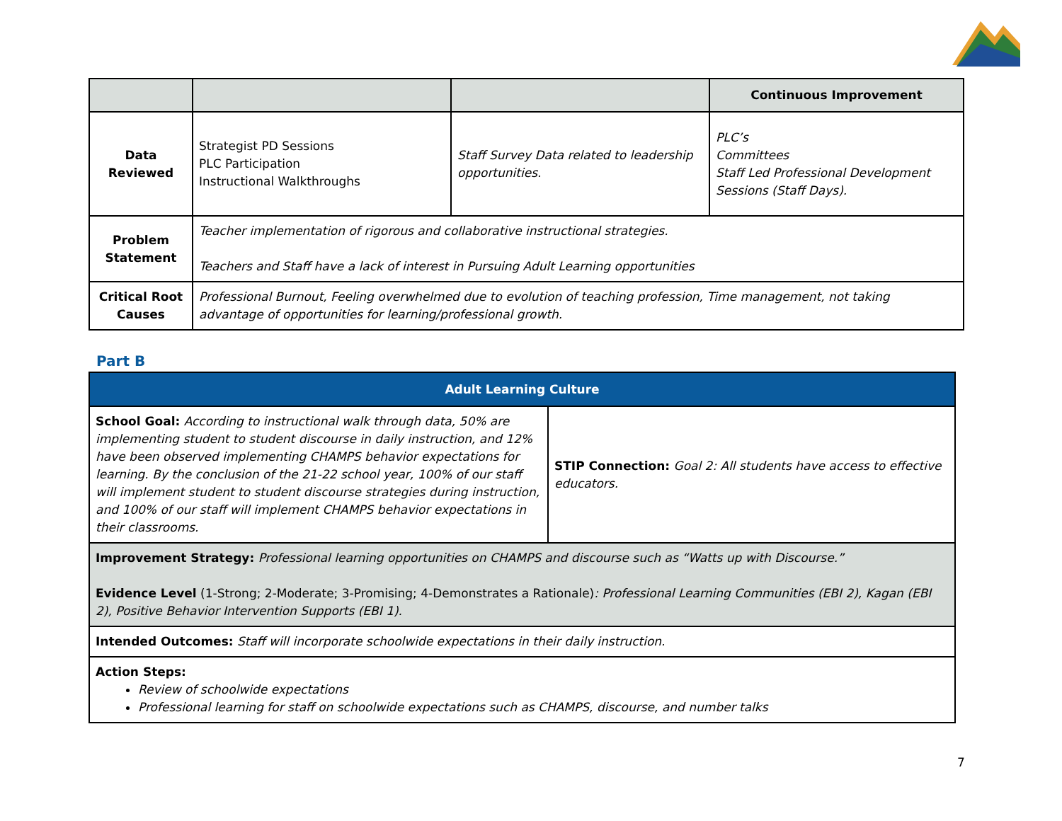| | | | Continuous Improvement |
| Data Reviewed | Strategist PD Sessions PLC Participation Instructional Walkthroughs | Staff Survey Data related to leadership opportunities. | PLC’s Committees Staff Led Professional Development Sessions (Staff Days). |
| Problem Statement | Teacher implementation of rigorous and collaborative instructional strategies. Teachers and Staff have a lack of interest in Pursuing Adult Learning opportunities | | |
| Critical Root Causes | Professional Burnout, Feeling overwhelmed due to evolution of teaching profession, Time management, not taking advantage of opportunities for learning/professional growth. | | |
Part B
| Adult Learning Culture | |
| School Goal: According to instructional walk through data, 50% are implementing student to student discourse in daily instruction, and 12% have been observed implementing CHAMPS behavior expectations for learning. By the conclusion of the 21-22 school year, 100% of our staff will implement student to student discourse strategies during instruction, and 100% of our staff will implement CHAMPS behavior expectations in their classrooms. | STIP Connection: Goal 2: All students have access to effective educators. |
| Improvement Strategy: Professional learning opportunities on CHAMPS and discourse such as “Watts up with Discourse.” Evidence Level (1-Strong; 2-Moderate; 3-Promising; 4-Demonstrates a Rationale) : Professional Learning Communities (EBI 2), Kagan (EBI 2), Positive Behavior Intervention Supports (EBI 1). | |
| Intended Outcomes: Staff will incorporate schoolwide expectations in their daily instruction. | |
| Action Steps: Review of schoolwide expectations Professional learning for staff on schoolwide expectations such as CHAMPS, discourse, and number talks | |
7